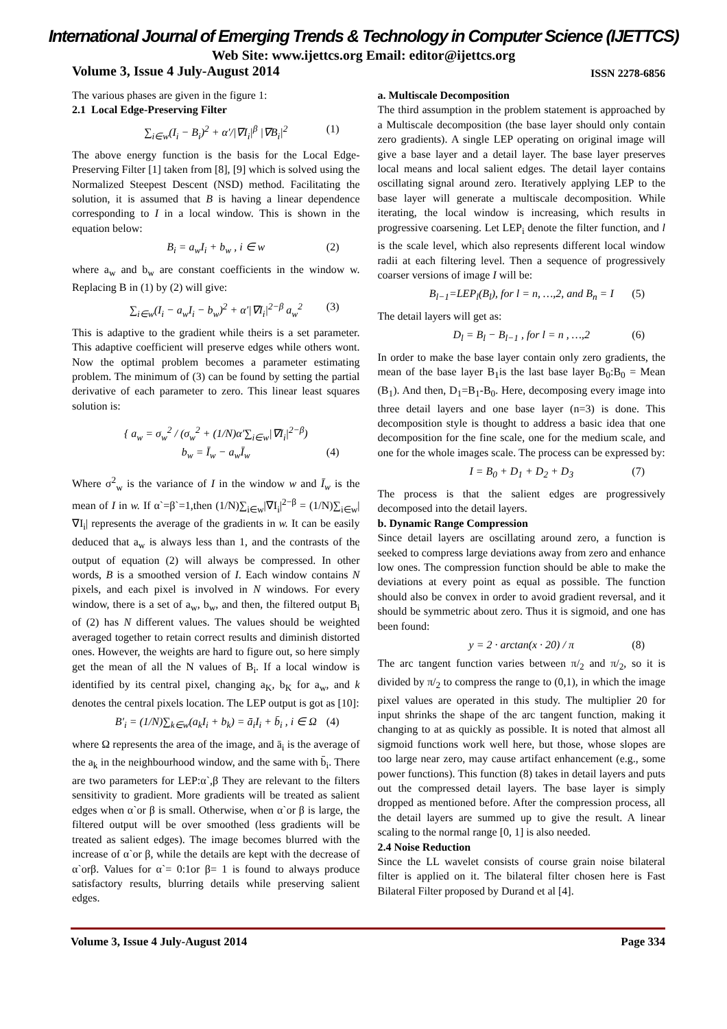International Journal of Emerging Trends & Technology in Computer Science (IJETTCS)
Web Site: www.ijettcs.org Email: editor@ijettcs.org
Volume 3, Issue 4 July-August 2014 ISSN 2278-6856
The various phases are given in the figure 1:
2.1 Local Edge-Preserving Filter
∑<sub>i∈w</sub>(I<sub>i</sub> − B<sub>i</sub>)<sup>2</sup> + α′/|∇I<sub>i</sub>|<sup>β</sup> |∇B<sub>i</sub>|<sup>2</sup> (1)
The above energy function is the basis for the Local Edge-Preserving Filter [1] taken from [8], [9] which is solved using the Normalized Steepest Descent (NSD) method. Facilitating the solution, it is assumed that B is having a linear dependence corresponding to I in a local window. This is shown in the equation below:
B<sub>i</sub> = a<sub>w</sub>I<sub>i</sub> + b<sub>w</sub> , i ∈ w (2)
where a<sub>w</sub> and b<sub>w</sub> are constant coefficients in the window w. Replacing B in (1) by (2) will give:
∑<sub>i∈w</sub>(I<sub>i</sub> − a<sub>w</sub>I<sub>i</sub> − b<sub>w</sub>)<sup>2</sup> + α′|∇I<sub>i</sub>|<sup>2−β</sup> a<sub>w</sub><sup>2</sup> (3)
This is adaptive to the gradient while theirs is a set parameter. This adaptive coefficient will preserve edges while others wont. Now the optimal problem becomes a parameter estimating problem. The minimum of (3) can be found by setting the partial derivative of each parameter to zero. This linear least squares solution is:
{ a<sub>w</sub> = σ<sub>w</sub><sup>2</sup> / (σ<sub>w</sub><sup>2</sup> + (1/N)α′∑<sub>i∈w</sub>|∇I<sub>i</sub>|<sup>2−β</sup>)
b<sub>w</sub> = Ī<sub>w</sub> − a<sub>w</sub>Ī<sub>w</sub> (4)
Where σ<sup>2</sup><sub>w</sub> is the variance of I in the window w and Ī<sub>w</sub> is the mean of I in w. If α`=β`=1,then (1/N)∑<sub>i∈w</sub>|∇I<sub>i</sub>|<sup>2−β</sup> = (1/N)∑<sub>i∈w</sub>|∇I<sub>i</sub>| represents the average of the gradients in w. It can be easily deduced that a<sub>w</sub> is always less than 1, and the contrasts of the output of equation (2) will always be compressed. In other words, B is a smoothed version of I. Each window contains N pixels, and each pixel is involved in N windows. For every window, there is a set of a<sub>w</sub>, b<sub>w</sub>, and then, the filtered output B<sub>i</sub> of (2) has N different values. The values should be weighted averaged together to retain correct results and diminish distorted ones. However, the weights are hard to figure out, so here simply get the mean of all the N values of B<sub>i</sub>. If a local window is identified by its central pixel, changing a<sub>K</sub>, b<sub>K</sub> for a<sub>w</sub>, and k denotes the central pixels location. The LEP output is got as [10]:
B′<sub>i</sub> = (1/N)∑<sub>k∈w</sub>(a<sub>k</sub>I<sub>i</sub> + b<sub>k</sub>) = ā<sub>i</sub>I<sub>i</sub> + b̄<sub>i</sub> , i ∈ Ω (4)
where Ω represents the area of the image, and ā<sub>i</sub> is the average of the a<sub>k</sub> in the neighbourhood window, and the same with b̄<sub>i</sub>. There are two parameters for LEP:α`,β They are relevant to the filters sensitivity to gradient. More gradients will be treated as salient edges when α`or β is small. Otherwise, when α`or β is large, the filtered output will be over smoothed (less gradients will be treated as salient edges). The image becomes blurred with the increase of α`or β, while the details are kept with the decrease of α`orβ. Values for α`= 0:1or β= 1 is found to always produce satisfactory results, blurring details while preserving salient edges.
a. Multiscale Decomposition
The third assumption in the problem statement is approached by a Multiscale decomposition (the base layer should only contain zero gradients). A single LEP operating on original image will give a base layer and a detail layer. The base layer preserves local means and local salient edges. The detail layer contains oscillating signal around zero. Iteratively applying LEP to the base layer will generate a multiscale decomposition. While iterating, the local window is increasing, which results in progressive coarsening. Let LEP<sub>i</sub> denote the filter function, and l is the scale level, which also represents different local window radii at each filtering level. Then a sequence of progressively coarser versions of image I will be:
B<sub>l−1</sub>=LEP<sub>l</sub>(B<sub>l</sub>), for l = n, …,2, and B<sub>n</sub> = I (5)
The detail layers will get as:
D<sub>l</sub> = B<sub>l</sub> − B<sub>l−1</sub> , for l = n , …,2 (6)
In order to make the base layer contain only zero gradients, the mean of the base layer B<sub>1</sub>is the last base layer B<sub>0</sub>:B<sub>0</sub> = Mean (B<sub>1</sub>). And then, D<sub>1</sub>=B<sub>1</sub>-B<sub>0</sub>. Here, decomposing every image into three detail layers and one base layer (n=3) is done. This decomposition style is thought to address a basic idea that one decomposition for the fine scale, one for the medium scale, and one for the whole images scale. The process can be expressed by:
I = B<sub>0</sub> + D<sub>1</sub> + D<sub>2</sub> + D<sub>3</sub> (7)
The process is that the salient edges are progressively decomposed into the detail layers.
b. Dynamic Range Compression
Since detail layers are oscillating around zero, a function is seeked to compress large deviations away from zero and enhance low ones. The compression function should be able to make the deviations at every point as equal as possible. The function should also be convex in order to avoid gradient reversal, and it should be symmetric about zero. Thus it is sigmoid, and one has been found:
y = 2 · arctan(x · 20) / π (8)
The arc tangent function varies between π/<sub>2</sub> and π/<sub>2</sub>, so it is divided by π/<sub>2</sub> to compress the range to (0,1), in which the image pixel values are operated in this study. The multiplier 20 for input shrinks the shape of the arc tangent function, making it changing to at as quickly as possible. It is noted that almost all sigmoid functions work well here, but those, whose slopes are too large near zero, may cause artifact enhancement (e.g., some power functions). This function (8) takes in detail layers and puts out the compressed detail layers. The base layer is simply dropped as mentioned before. After the compression process, all the detail layers are summed up to give the result. A linear scaling to the normal range [0, 1] is also needed.
2.4 Noise Reduction
Since the LL wavelet consists of course grain noise bilateral filter is applied on it. The bilateral filter chosen here is Fast Bilateral Filter proposed by Durand et al [4].
Volume 3, Issue 4 July-August 2014 Page 334